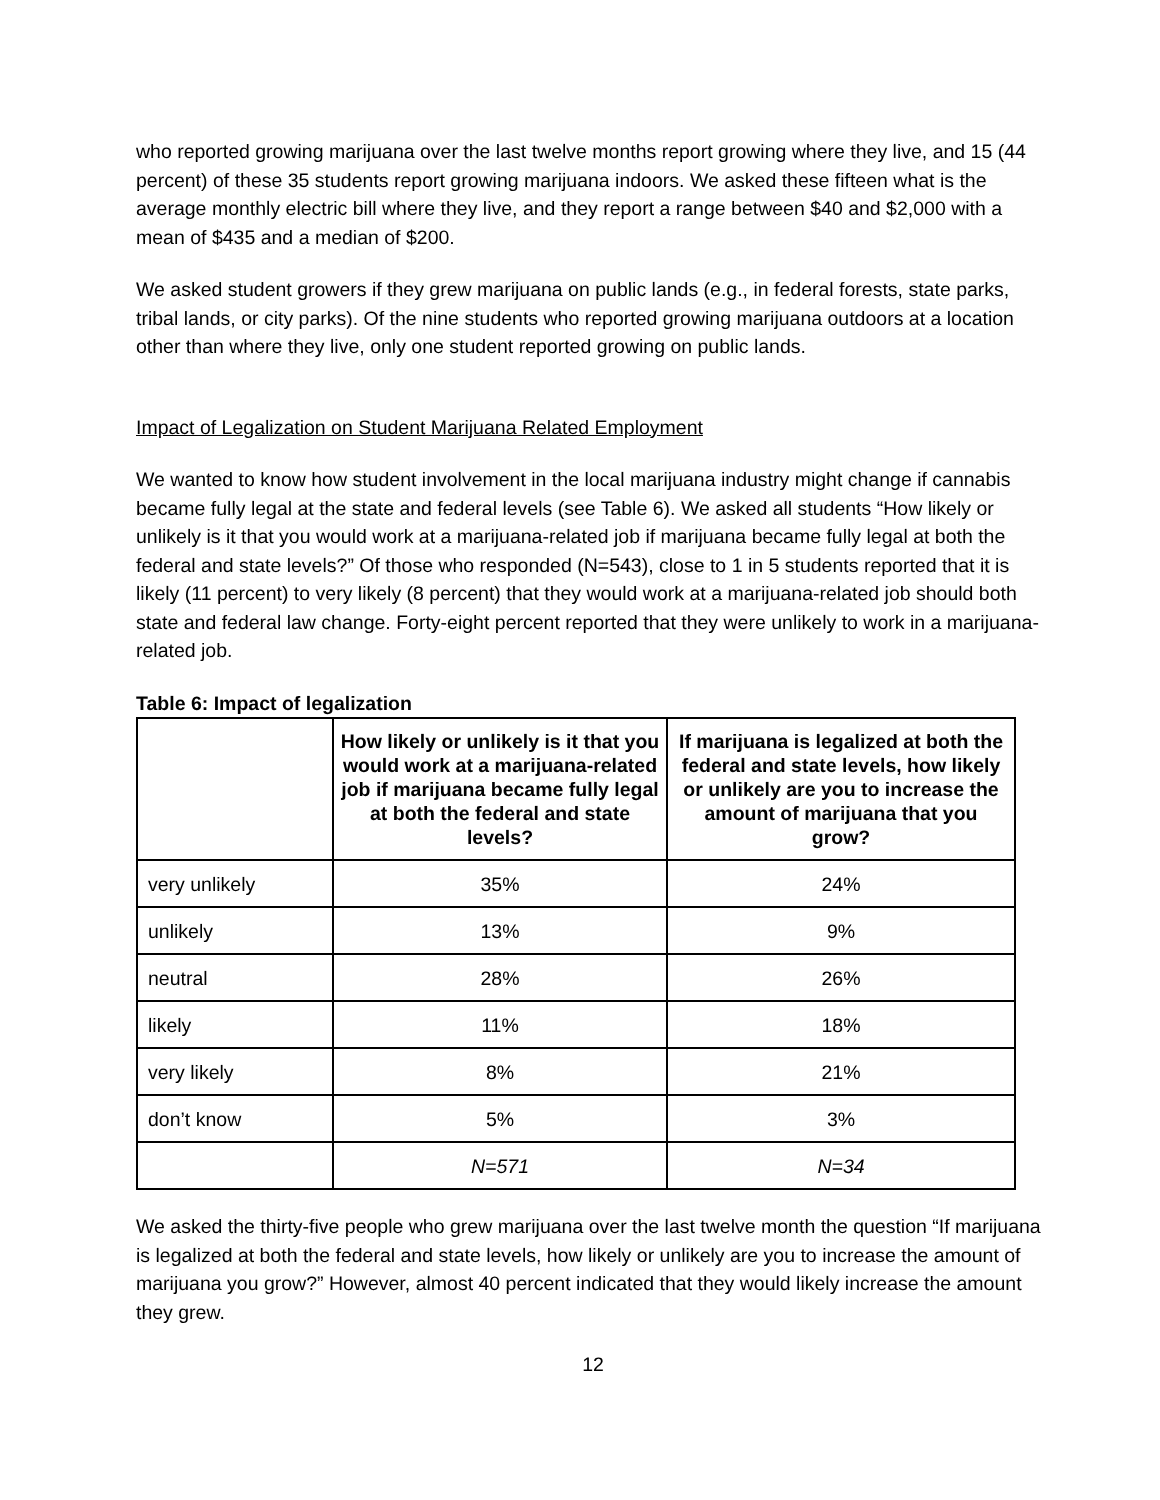who reported growing marijuana over the last twelve months report growing where they live, and 15 (44 percent) of these 35 students report growing marijuana indoors. We asked these fifteen what is the average monthly electric bill where they live, and they report a range between $40 and $2,000 with a mean of $435 and a median of $200.
We asked student growers if they grew marijuana on public lands (e.g., in federal forests, state parks, tribal lands, or city parks). Of the nine students who reported growing marijuana outdoors at a location other than where they live, only one student reported growing on public lands.
Impact of Legalization on Student Marijuana Related Employment
We wanted to know how student involvement in the local marijuana industry might change if cannabis became fully legal at the state and federal levels (see Table 6). We asked all students “How likely or unlikely is it that you would work at a marijuana-related job if marijuana became fully legal at both the federal and state levels?” Of those who responded (N=543), close to 1 in 5 students reported that it is likely (11 percent) to very likely (8 percent) that they would work at a marijuana-related job should both state and federal law change. Forty-eight percent reported that they were unlikely to work in a marijuana-related job.
Table 6: Impact of legalization
| | How likely or unlikely is it that you would work at a marijuana-related job if marijuana became fully legal at both the federal and state levels? | If marijuana is legalized at both the federal and state levels, how likely or unlikely are you to increase the amount of marijuana that you grow? |
| --- | --- | --- |
| very unlikely | 35% | 24% |
| unlikely | 13% | 9% |
| neutral | 28% | 26% |
| likely | 11% | 18% |
| very likely | 8% | 21% |
| don’t know | 5% | 3% |
| | N=571 | N=34 |
We asked the thirty-five people who grew marijuana over the last twelve month the question “If marijuana is legalized at both the federal and state levels, how likely or unlikely are you to increase the amount of marijuana you grow?” However, almost 40 percent indicated that they would likely increase the amount they grew.
12